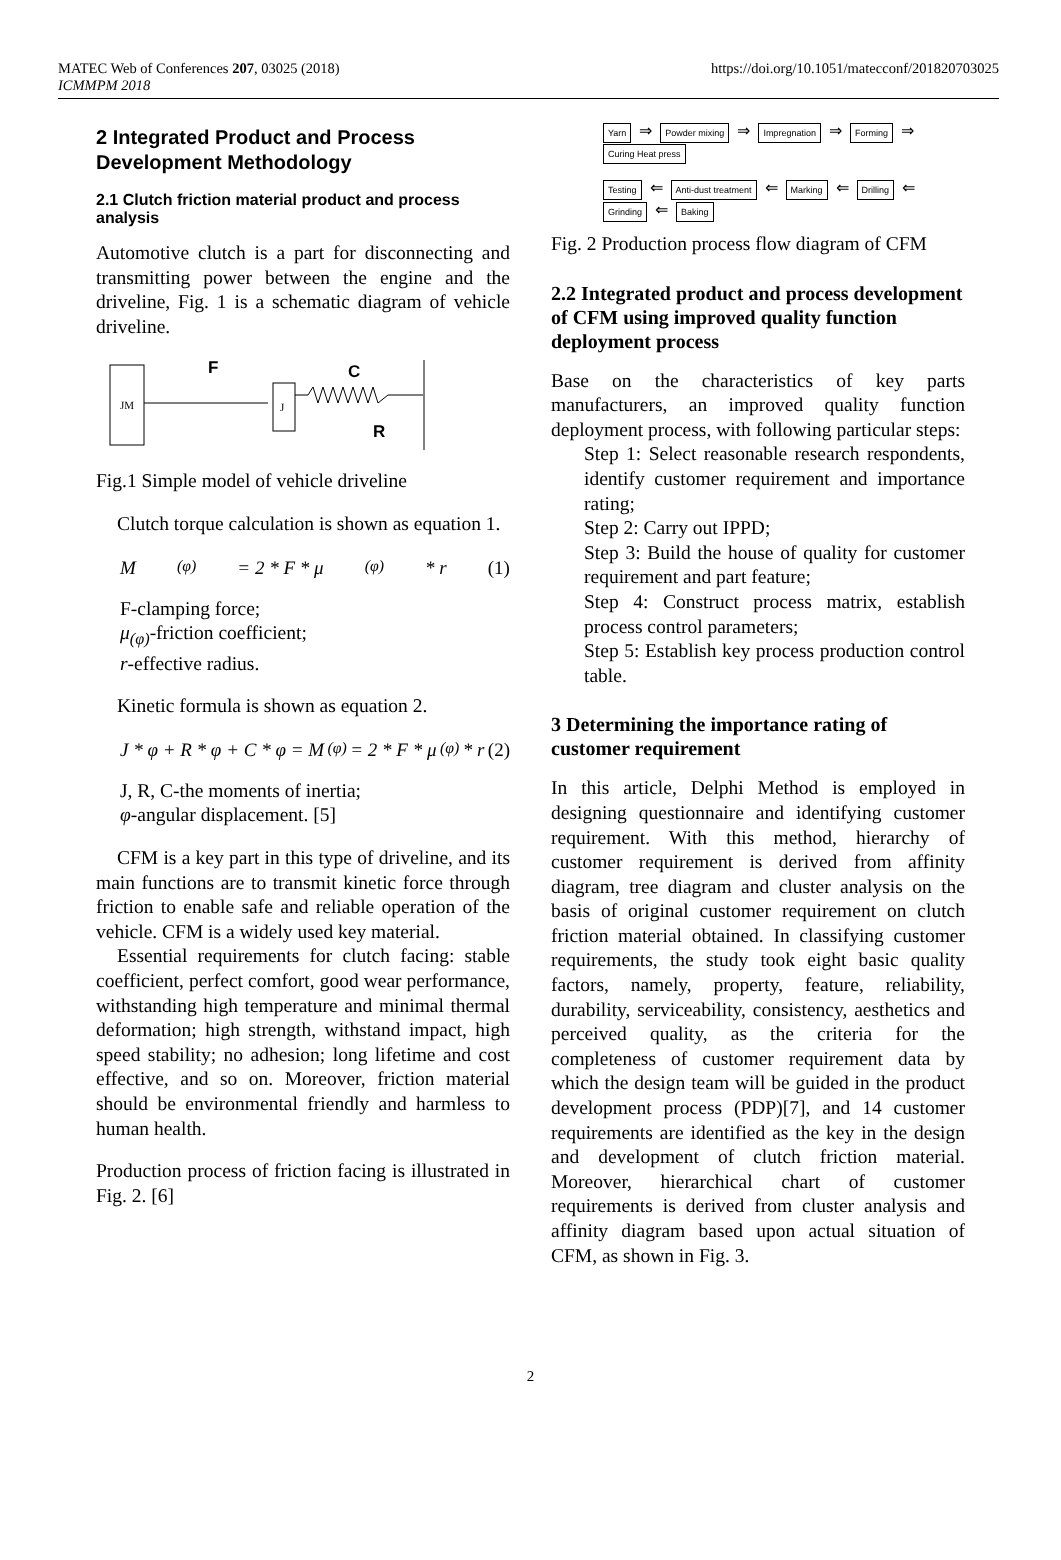MATEC Web of Conferences 207, 03025 (2018)
ICMMPM 2018
https://doi.org/10.1051/matecconf/201820703025
2 Integrated Product and Process Development Methodology
2.1 Clutch friction material product and process analysis
Automotive clutch is a part for disconnecting and transmitting power between the engine and the driveline, Fig. 1 is a schematic diagram of vehicle driveline.
JM
J
F
C
R
Fig.1 Simple model of vehicle driveline
Clutch torque calculation is shown as equation 1.
M<sub>(φ)</sub> = 2 * F * μ<sub>(φ)</sub> * r (1)
F-clamping force;
μ<sub>(φ)</sub>-friction coefficient;
r-effective radius.
Kinetic formula is shown as equation 2.
J * φ + R * φ + C * φ = M<sub>(φ)</sub> = 2 * F * μ<sub>(φ)</sub> * r (2)
J, R, C-the moments of inertia;
φ-angular displacement. [5]
CFM is a key part in this type of driveline, and its main functions are to transmit kinetic force through friction to enable safe and reliable operation of the vehicle. CFM is a widely used key material.
Essential requirements for clutch facing: stable coefficient, perfect comfort, good wear performance, withstanding high temperature and minimal thermal deformation; high strength, withstand impact, high speed stability; no adhesion; long lifetime and cost effective, and so on. Moreover, friction material should be environmental friendly and harmless to human health.
Production process of friction facing is illustrated in Fig. 2. [6]
Yarn ⇒ Powder mixing ⇒ Impregnation ⇒ Forming ⇒ Curing Heat press
Testing ⇐ Anti-dust treatment ⇐ Marking ⇐ Drilling ⇐ Grinding ⇐ Baking
Fig. 2 Production process flow diagram of CFM
2.2 Integrated product and process development of CFM using improved quality function deployment process
Base on the characteristics of key parts manufacturers, an improved quality function deployment process, with following particular steps:
Step 1: Select reasonable research respondents, identify customer requirement and importance rating;
Step 2: Carry out IPPD;
Step 3: Build the house of quality for customer requirement and part feature;
Step 4: Construct process matrix, establish process control parameters;
Step 5: Establish key process production control table.
3 Determining the importance rating of customer requirement
In this article, Delphi Method is employed in designing questionnaire and identifying customer requirement. With this method, hierarchy of customer requirement is derived from affinity diagram, tree diagram and cluster analysis on the basis of original customer requirement on clutch friction material obtained. In classifying customer requirements, the study took eight basic quality factors, namely, property, feature, reliability, durability, serviceability, consistency, aesthetics and perceived quality, as the criteria for the completeness of customer requirement data by which the design team will be guided in the product development process (PDP)[7], and 14 customer requirements are identified as the key in the design and development of clutch friction material. Moreover, hierarchical chart of customer requirements is derived from cluster analysis and affinity diagram based upon actual situation of CFM, as shown in Fig. 3.
2